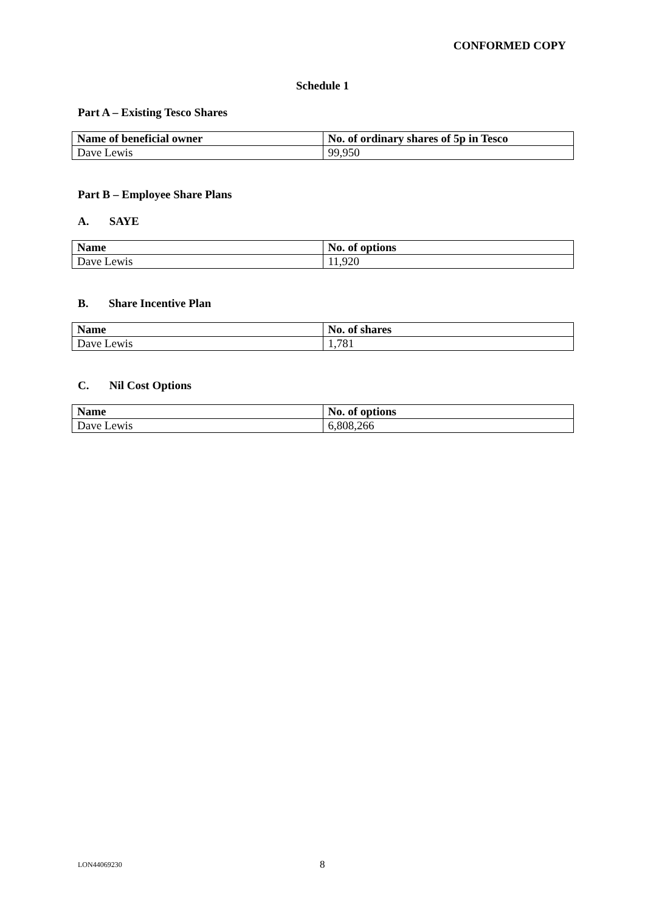CONFORMED COPY
Schedule 1
Part A – Existing Tesco Shares
| Name of beneficial owner | No. of ordinary shares of 5p in Tesco |
| --- | --- |
| Dave Lewis | 99,950 |
Part B – Employee Share Plans
A. SAYE
| Name | No. of options |
| --- | --- |
| Dave Lewis | 11,920 |
B. Share Incentive Plan
| Name | No. of shares |
| --- | --- |
| Dave Lewis | 1,781 |
C. Nil Cost Options
| Name | No. of options |
| --- | --- |
| Dave Lewis | 6,808,266 |
LON44069230 8